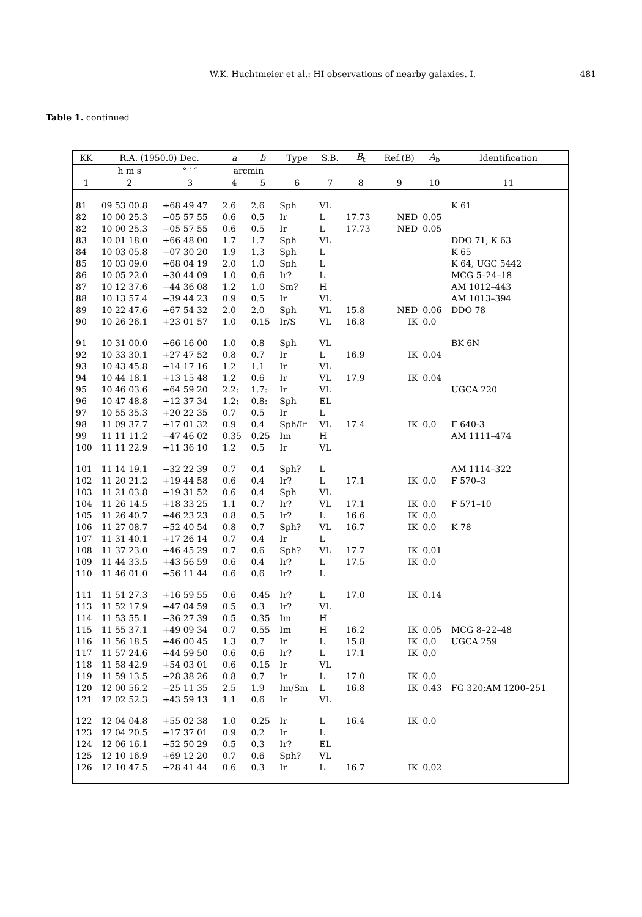W.K. Huchtmeier et al.: HI observations of nearby galaxies. I. 481
Table 1. continued
| KK | R.A. (1950.0) Dec. | | a | b | Type | S.B. | B<sub>t</sub> | Ref.(B) | A<sub>b</sub> | Identification |
| --- | --- | --- | --- | --- | --- | --- | --- | --- | --- | --- |
| | h m s | ° ′ ″ | arcmin | | | | | | | |
| 1 | 2 | 3 | 4 | 5 | 6 | 7 | 8 | 9 | 10 | 11 |
| 81 | 09 53 00.8 | +68 49 47 | 2.6 | 2.6 | Sph | VL | | | | K 61 |
| 82 | 10 00 25.3 | −05 57 55 | 0.6 | 0.5 | Ir | L | 17.73 | NED | 0.05 | |
| 82 | 10 00 25.3 | −05 57 55 | 0.6 | 0.5 | Ir | L | 17.73 | NED | 0.05 | |
| 83 | 10 01 18.0 | +66 48 00 | 1.7 | 1.7 | Sph | VL | | | | DDO 71, K 63 |
| 84 | 10 03 05.8 | −07 30 20 | 1.9 | 1.3 | Sph | L | | | | K 65 |
| 85 | 10 03 09.0 | +68 04 19 | 2.0 | 1.0 | Sph | L | | | | K 64, UGC 5442 |
| 86 | 10 05 22.0 | +30 44 09 | 1.0 | 0.6 | Ir? | L | | | | MCG 5–24–18 |
| 87 | 10 12 37.6 | −44 36 08 | 1.2 | 1.0 | Sm? | H | | | | AM 1012–443 |
| 88 | 10 13 57.4 | −39 44 23 | 0.9 | 0.5 | Ir | VL | | | | AM 1013–394 |
| 89 | 10 22 47.6 | +67 54 32 | 2.0 | 2.0 | Sph | VL | 15.8 | NED | 0.06 | DDO 78 |
| 90 | 10 26 26.1 | +23 01 57 | 1.0 | 0.15 | Ir/S | VL | 16.8 | IK | 0.0 | |
| 91 | 10 31 00.0 | +66 16 00 | 1.0 | 0.8 | Sph | VL | | | | BK 6N |
| 92 | 10 33 30.1 | +27 47 52 | 0.8 | 0.7 | Ir | L | 16.9 | IK | 0.04 | |
| 93 | 10 43 45.8 | +14 17 16 | 1.2 | 1.1 | Ir | VL | | | | |
| 94 | 10 44 18.1 | +13 15 48 | 1.2 | 0.6 | Ir | VL | 17.9 | IK | 0.04 | |
| 95 | 10 46 03.6 | +64 59 20 | 2.2: | 1.7: | Ir | VL | | | | UGCA 220 |
| 96 | 10 47 48.8 | +12 37 34 | 1.2: | 0.8: | Sph | EL | | | | |
| 97 | 10 55 35.3 | +20 22 35 | 0.7 | 0.5 | Ir | L | | | | |
| 98 | 11 09 37.7 | +17 01 32 | 0.9 | 0.4 | Sph/Ir | VL | 17.4 | IK | 0.0 | F 640-3 |
| 99 | 11 11 11.2 | −47 46 02 | 0.35 | 0.25 | Im | H | | | | AM 1111–474 |
| 100 | 11 11 22.9 | +11 36 10 | 1.2 | 0.5 | Ir | VL | | | | |
| 101 | 11 14 19.1 | −32 22 39 | 0.7 | 0.4 | Sph? | L | | | | AM 1114–322 |
| 102 | 11 20 21.2 | +19 44 58 | 0.6 | 0.4 | Ir? | L | 17.1 | IK | 0.0 | F 570–3 |
| 103 | 11 21 03.8 | +19 31 52 | 0.6 | 0.4 | Sph | VL | | | | |
| 104 | 11 26 14.5 | +18 33 25 | 1.1 | 0.7 | Ir? | VL | 17.1 | IK | 0.0 | F 571–10 |
| 105 | 11 26 40.7 | +46 23 23 | 0.8 | 0.5 | Ir? | L | 16.6 | IK | 0.0 | |
| 106 | 11 27 08.7 | +52 40 54 | 0.8 | 0.7 | Sph? | VL | 16.7 | IK | 0.0 | K 78 |
| 107 | 11 31 40.1 | +17 26 14 | 0.7 | 0.4 | Ir | L | | | | |
| 108 | 11 37 23.0 | +46 45 29 | 0.7 | 0.6 | Sph? | VL | 17.7 | IK | 0.01 | |
| 109 | 11 44 33.5 | +43 56 59 | 0.6 | 0.4 | Ir? | L | 17.5 | IK | 0.0 | |
| 110 | 11 46 01.0 | +56 11 44 | 0.6 | 0.6 | Ir? | L | | | | |
| 111 | 11 51 27.3 | +16 59 55 | 0.6 | 0.45 | Ir? | L | 17.0 | IK | 0.14 | |
| 113 | 11 52 17.9 | +47 04 59 | 0.5 | 0.3 | Ir? | VL | | | | |
| 114 | 11 53 55.1 | −36 27 39 | 0.5 | 0.35 | Im | H | | | | |
| 115 | 11 55 37.1 | +49 09 34 | 0.7 | 0.55 | Im | H | 16.2 | IK | 0.05 | MCG 8–22–48 |
| 116 | 11 56 18.5 | +46 00 45 | 1.3 | 0.7 | Ir | L | 15.8 | IK | 0.0 | UGCA 259 |
| 117 | 11 57 24.6 | +44 59 50 | 0.6 | 0.6 | Ir? | L | 17.1 | IK | 0.0 | |
| 118 | 11 58 42.9 | +54 03 01 | 0.6 | 0.15 | Ir | VL | | | | |
| 119 | 11 59 13.5 | +28 38 26 | 0.8 | 0.7 | Ir | L | 17.0 | IK | 0.0 | |
| 120 | 12 00 56.2 | −25 11 35 | 2.5 | 1.9 | Im/Sm | L | 16.8 | IK | 0.43 | FG 320;AM 1200–251 |
| 121 | 12 02 52.3 | +43 59 13 | 1.1 | 0.6 | Ir | VL | | | | |
| 122 | 12 04 04.8 | +55 02 38 | 1.0 | 0.25 | Ir | L | 16.4 | IK | 0.0 | |
| 123 | 12 04 20.5 | +17 37 01 | 0.9 | 0.2 | Ir | L | | | | |
| 124 | 12 06 16.1 | +52 50 29 | 0.5 | 0.3 | Ir? | EL | | | | |
| 125 | 12 10 16.9 | +69 12 20 | 0.7 | 0.6 | Sph? | VL | | | | |
| 126 | 12 10 47.5 | +28 41 44 | 0.6 | 0.3 | Ir | L | 16.7 | IK | 0.02 | |